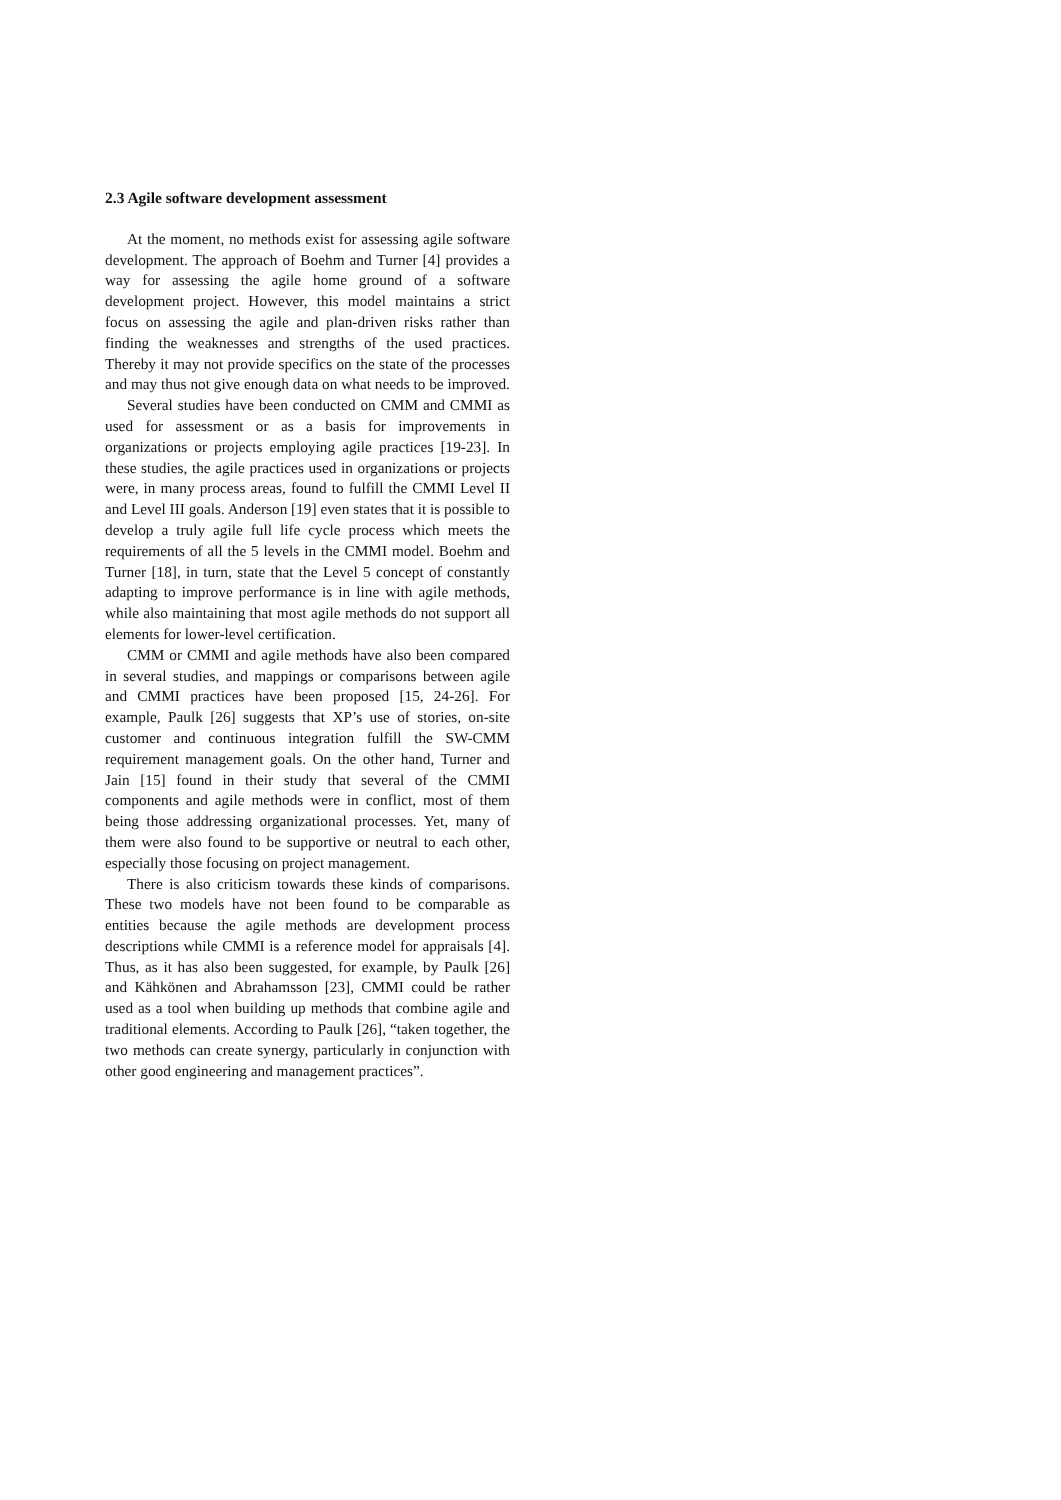2.3 Agile software development assessment
At the moment, no methods exist for assessing agile software development. The approach of Boehm and Turner [4] provides a way for assessing the agile home ground of a software development project. However, this model maintains a strict focus on assessing the agile and plan-driven risks rather than finding the weaknesses and strengths of the used practices. Thereby it may not provide specifics on the state of the processes and may thus not give enough data on what needs to be improved.
Several studies have been conducted on CMM and CMMI as used for assessment or as a basis for improvements in organizations or projects employing agile practices [19-23]. In these studies, the agile practices used in organizations or projects were, in many process areas, found to fulfill the CMMI Level II and Level III goals. Anderson [19] even states that it is possible to develop a truly agile full life cycle process which meets the requirements of all the 5 levels in the CMMI model. Boehm and Turner [18], in turn, state that the Level 5 concept of constantly adapting to improve performance is in line with agile methods, while also maintaining that most agile methods do not support all elements for lower-level certification.
CMM or CMMI and agile methods have also been compared in several studies, and mappings or comparisons between agile and CMMI practices have been proposed [15, 24-26]. For example, Paulk [26] suggests that XP’s use of stories, on-site customer and continuous integration fulfill the SW-CMM requirement management goals. On the other hand, Turner and Jain [15] found in their study that several of the CMMI components and agile methods were in conflict, most of them being those addressing organizational processes. Yet, many of them were also found to be supportive or neutral to each other, especially those focusing on project management.
There is also criticism towards these kinds of comparisons. These two models have not been found to be comparable as entities because the agile methods are development process descriptions while CMMI is a reference model for appraisals [4]. Thus, as it has also been suggested, for example, by Paulk [26] and Kähkönen and Abrahamsson [23], CMMI could be rather used as a tool when building up methods that combine agile and traditional elements. According to Paulk [26], “taken together, the two methods can create synergy, particularly in conjunction with other good engineering and management practices”.